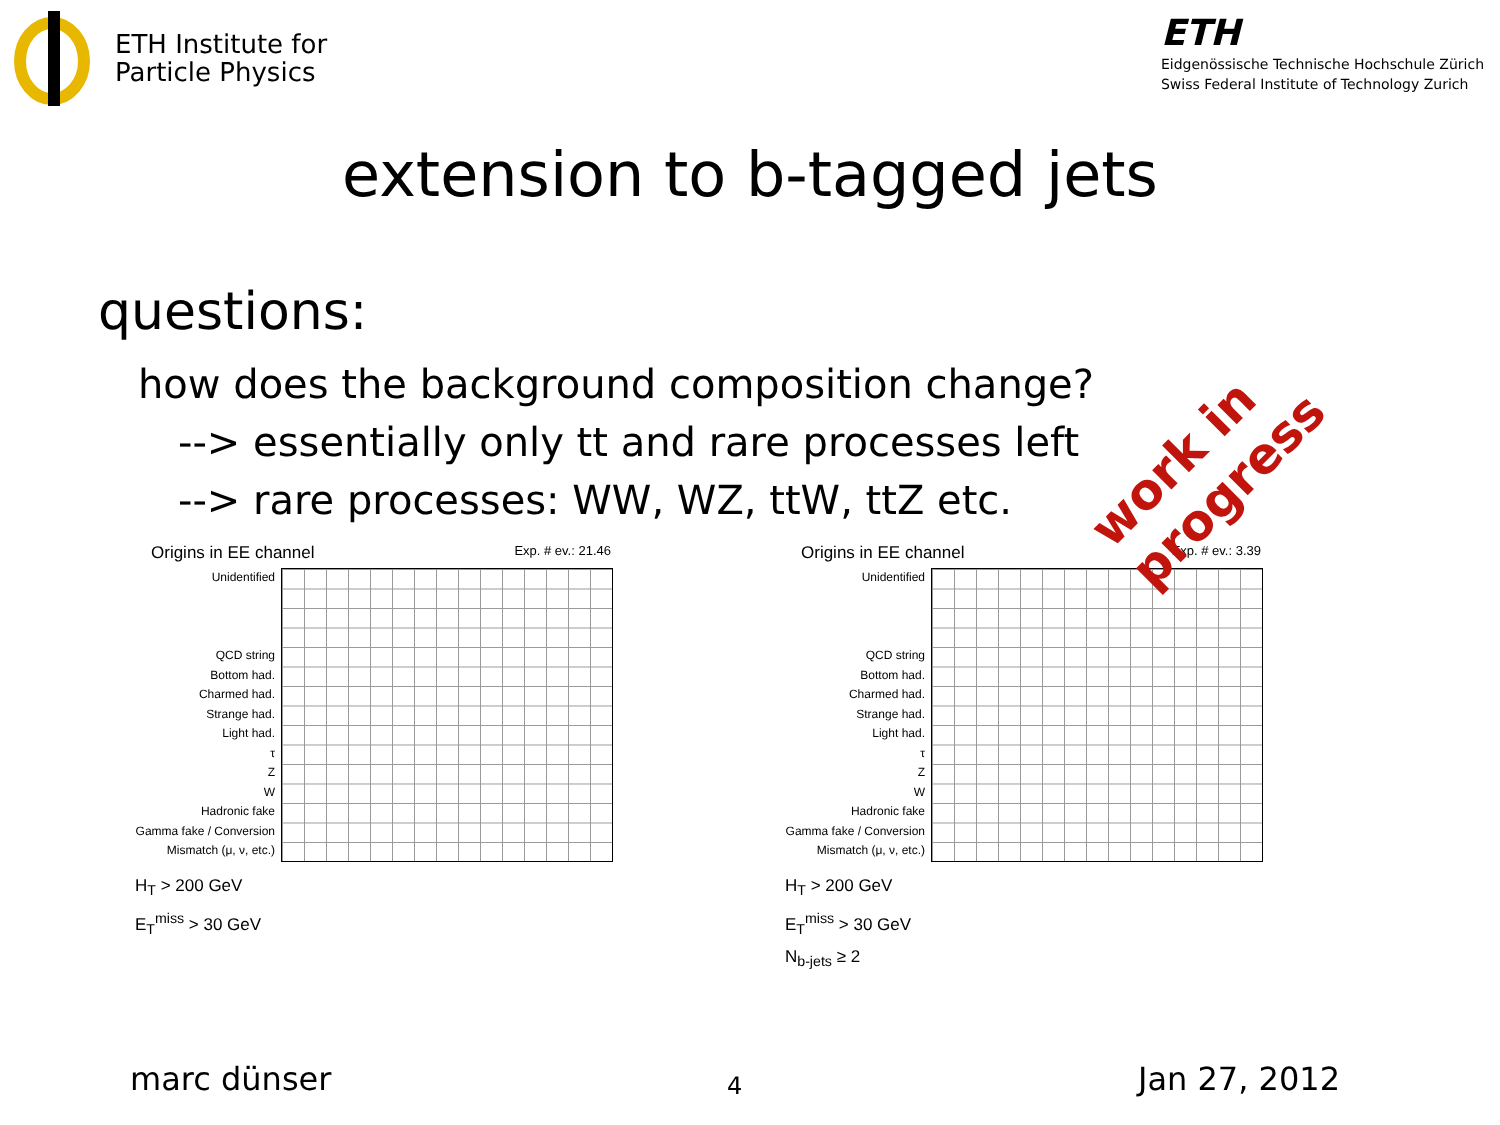ETH Institute for
Particle Physics
ETH
Eidgenössische Technische Hochschule Zürich
Swiss Federal Institute of Technology Zurich
extension to b-tagged jets
questions:
how does the background composition change?
--> essentially only tt and rare processes left
--> rare processes: WW, WZ, ttW, ttZ etc.
Origins in EE channel Exp. # ev.: 21.46
Unidentified
QCD string
Bottom had.
Charmed had.
Strange had.
Light had.
τ
Z
W
Hadronic fake
Gamma fake / Conversion
Mismatch (μ, ν, etc.)
H<sub>T</sub> > 200 GeV
E<sub>T</sub><sup>miss</sup> > 30 GeV
Origins in EE channel Exp. # ev.: 3.39
Unidentified
QCD string
Bottom had.
Charmed had.
Strange had.
Light had.
τ
Z
W
Hadronic fake
Gamma fake / Conversion
Mismatch (μ, ν, etc.)
H<sub>T</sub> > 200 GeV
E<sub>T</sub><sup>miss</sup> > 30 GeV
N<sub>b-jets</sub> ≥ 2
work in progress
marc dünser 4 Jan 27, 2012